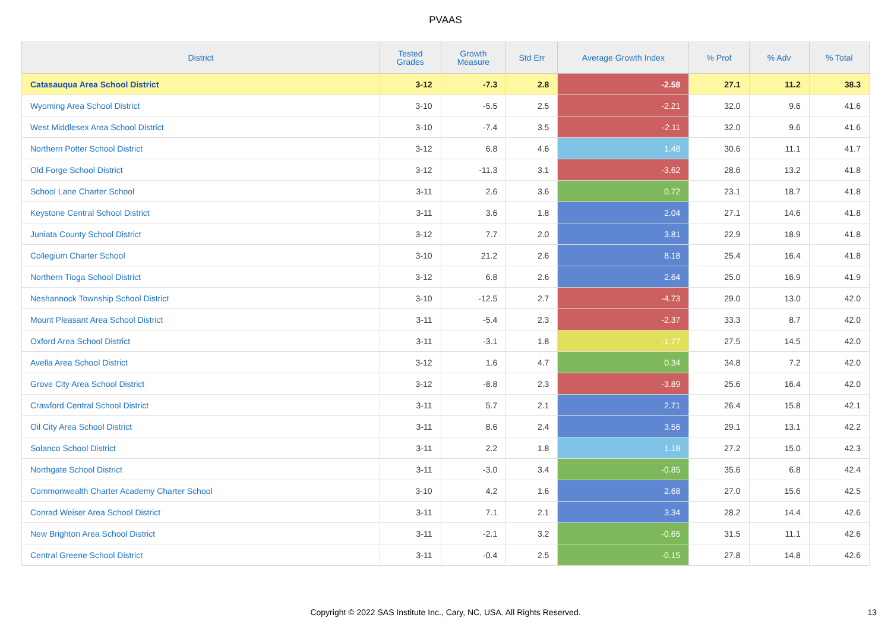PVAAS
| District | Tested Grades | Growth Measure | Std Err | Average Growth Index | % Prof | % Adv | % Total |
| --- | --- | --- | --- | --- | --- | --- | --- |
| Catasauqua Area School District | 3-12 | -7.3 | 2.8 | -2.58 | 27.1 | 11.2 | 38.3 |
| Wyoming Area School District | 3-10 | -5.5 | 2.5 | -2.21 | 32.0 | 9.6 | 41.6 |
| West Middlesex Area School District | 3-10 | -7.4 | 3.5 | -2.11 | 32.0 | 9.6 | 41.6 |
| Northern Potter School District | 3-12 | 6.8 | 4.6 | 1.48 | 30.6 | 11.1 | 41.7 |
| Old Forge School District | 3-12 | -11.3 | 3.1 | -3.62 | 28.6 | 13.2 | 41.8 |
| School Lane Charter School | 3-11 | 2.6 | 3.6 | 0.72 | 23.1 | 18.7 | 41.8 |
| Keystone Central School District | 3-11 | 3.6 | 1.8 | 2.04 | 27.1 | 14.6 | 41.8 |
| Juniata County School District | 3-12 | 7.7 | 2.0 | 3.81 | 22.9 | 18.9 | 41.8 |
| Collegium Charter School | 3-10 | 21.2 | 2.6 | 8.18 | 25.4 | 16.4 | 41.8 |
| Northern Tioga School District | 3-12 | 6.8 | 2.6 | 2.64 | 25.0 | 16.9 | 41.9 |
| Neshannock Township School District | 3-10 | -12.5 | 2.7 | -4.73 | 29.0 | 13.0 | 42.0 |
| Mount Pleasant Area School District | 3-11 | -5.4 | 2.3 | -2.37 | 33.3 | 8.7 | 42.0 |
| Oxford Area School District | 3-11 | -3.1 | 1.8 | -1.77 | 27.5 | 14.5 | 42.0 |
| Avella Area School District | 3-12 | 1.6 | 4.7 | 0.34 | 34.8 | 7.2 | 42.0 |
| Grove City Area School District | 3-12 | -8.8 | 2.3 | -3.89 | 25.6 | 16.4 | 42.0 |
| Crawford Central School District | 3-11 | 5.7 | 2.1 | 2.71 | 26.4 | 15.8 | 42.1 |
| Oil City Area School District | 3-11 | 8.6 | 2.4 | 3.56 | 29.1 | 13.1 | 42.2 |
| Solanco School District | 3-11 | 2.2 | 1.8 | 1.18 | 27.2 | 15.0 | 42.3 |
| Northgate School District | 3-11 | -3.0 | 3.4 | -0.85 | 35.6 | 6.8 | 42.4 |
| Commonwealth Charter Academy Charter School | 3-10 | 4.2 | 1.6 | 2.68 | 27.0 | 15.6 | 42.5 |
| Conrad Weiser Area School District | 3-11 | 7.1 | 2.1 | 3.34 | 28.2 | 14.4 | 42.6 |
| New Brighton Area School District | 3-11 | -2.1 | 3.2 | -0.65 | 31.5 | 11.1 | 42.6 |
| Central Greene School District | 3-11 | -0.4 | 2.5 | -0.15 | 27.8 | 14.8 | 42.6 |
Copyright © 2022 SAS Institute Inc., Cary, NC, USA. All Rights Reserved. 13